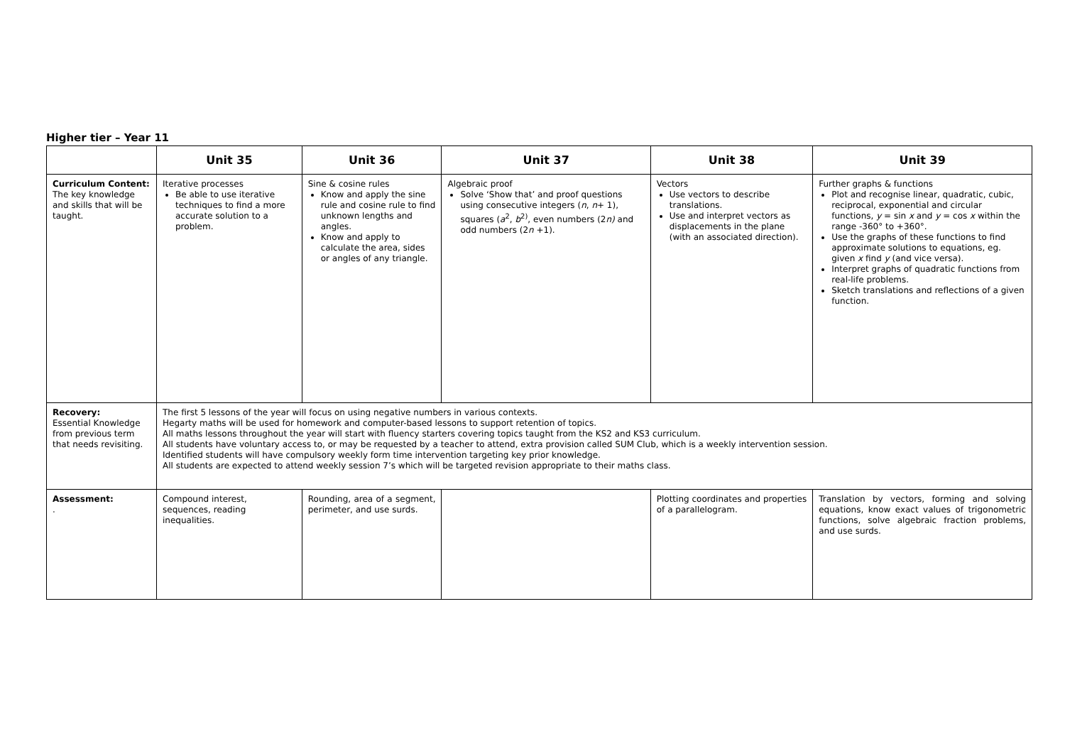Higher tier – Year 11
| | Unit 35 | Unit 36 | Unit 37 | Unit 38 | Unit 39 |
| --- | --- | --- | --- | --- | --- |
| Curriculum Content: The key knowledge and skills that will be taught. | Iterative processes Be able to use iterative techniques to find a more accurate solution to a problem. | Sine & cosine rules Know and apply the sine rule and cosine rule to find unknown lengths and angles. Know and apply to calculate the area, sides or angles of any triangle. | Algebraic proof Solve ‘Show that’ and proof questions using consecutive integers ( n , n + 1), squares ( a<sup>2</sup>, b<sup>2)</sup>, even numbers (2 n) and odd numbers (2 n +1). | Vectors Use vectors to describe translations. Use and interpret vectors as displacements in the plane (with an associated direction). | Further graphs & functions Plot and recognise linear, quadratic, cubic, reciprocal, exponential and circular functions, y = sin x and y = cos x within the range -360° to +360°. Use the graphs of these functions to find approximate solutions to equations, eg. given x find y (and vice versa). Interpret graphs of quadratic functions from real-life problems. Sketch translations and reflections of a given function. |
| Recovery: Essential Knowledge from previous term that needs revisiting. | The first 5 lessons of the year will focus on using negative numbers in various contexts. Hegarty maths will be used for homework and computer-based lessons to support retention of topics. All maths lessons throughout the year will start with fluency starters covering topics taught from the KS2 and KS3 curriculum. All students have voluntary access to, or may be requested by a teacher to attend, extra provision called SUM Club, which is a weekly intervention session. Identified students will have compulsory weekly form time intervention targeting key prior knowledge. All students are expected to attend weekly session 7’s which will be targeted revision appropriate to their maths class. | | | | |
| Assessment: . | Compound interest, sequences, reading inequalities. | Rounding, area of a segment, perimeter, and use surds. | | Plotting coordinates and properties of a parallelogram. | Translation by vectors, forming and solving equations, know exact values of trigonometric functions, solve algebraic fraction problems, and use surds. |